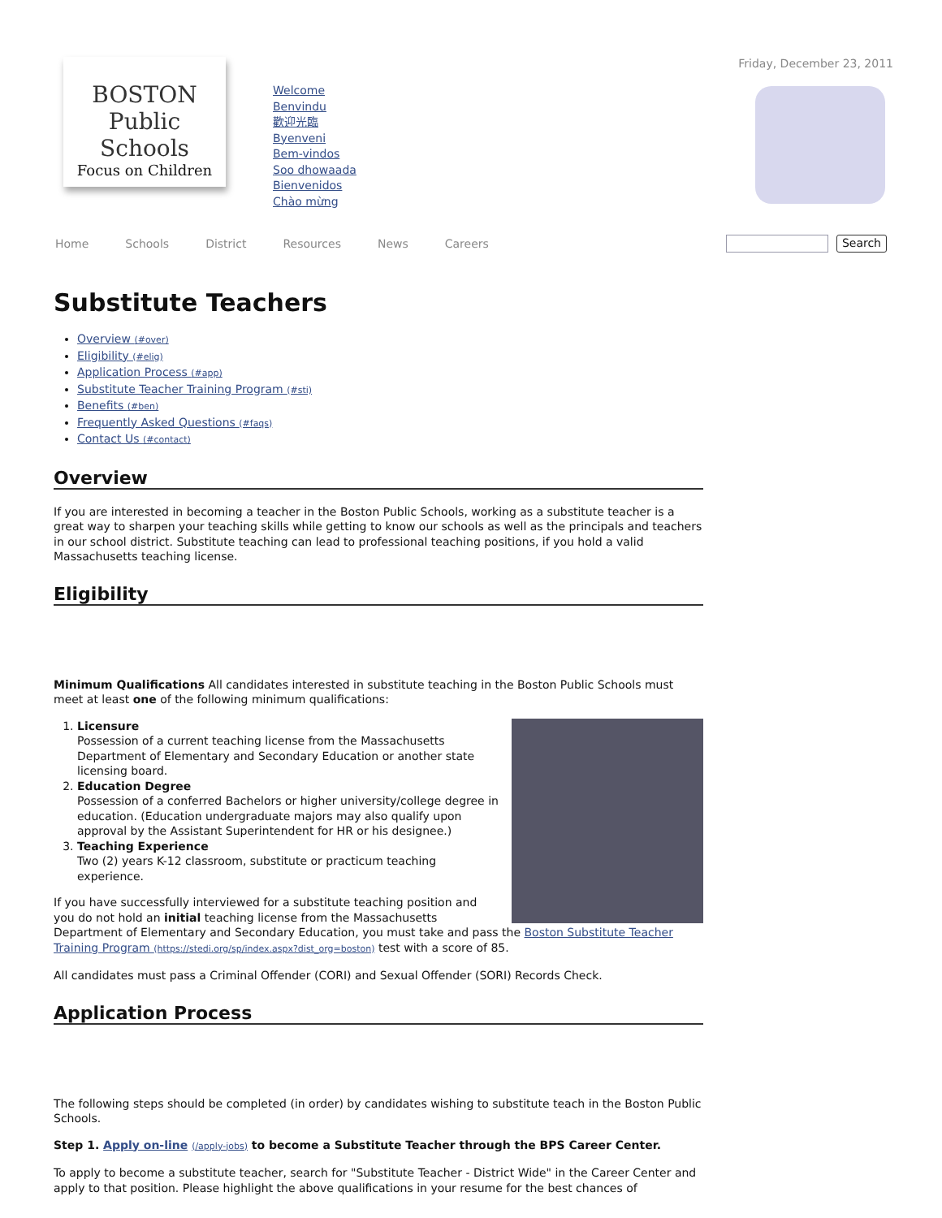BOSTON
Public Schools
Focus on Children
Welcome
Benvindu
歡迎光臨
Byenveni
Bem-vindos
Soo dhowaada
Bienvenidos
Chào mừng
Friday, December 23, 2011
Home Schools District Resources News Careers Search
Substitute Teachers
Overview (#over)
Eligibility (#elig)
Application Process (#app)
Substitute Teacher Training Program (#sti)
Benefits (#ben)
Frequently Asked Questions (#faqs)
Contact Us (#contact)
Overview
If you are interested in becoming a teacher in the Boston Public Schools, working as a substitute teacher is a great way to sharpen your teaching skills while getting to know our schools as well as the principals and teachers in our school district. Substitute teaching can lead to professional teaching positions, if you hold a valid Massachusetts teaching license.
Eligibility
Minimum Qualifications All candidates interested in substitute teaching in the Boston Public Schools must meet at least one of the following minimum qualifications:
1. Licensure
Possession of a current teaching license from the Massachusetts Department of Elementary and Secondary Education or another state licensing board.
2. Education Degree
Possession of a conferred Bachelors or higher university/college degree in education. (Education undergraduate majors may also qualify upon approval by the Assistant Superintendent for HR or his designee.)
3. Teaching Experience
Two (2) years K-12 classroom, substitute or practicum teaching experience.
If you have successfully interviewed for a substitute teaching position and you do not hold an initial teaching license from the Massachusetts Department of Elementary and Secondary Education, you must take and pass the Boston Substitute Teacher Training Program (https://stedi.org/sp/index.aspx?dist_org=boston) test with a score of 85.
All candidates must pass a Criminal Offender (CORI) and Sexual Offender (SORI) Records Check.
Application Process
The following steps should be completed (in order) by candidates wishing to substitute teach in the Boston Public Schools.
Step 1. Apply on-line (/apply-jobs) to become a Substitute Teacher through the BPS Career Center.
To apply to become a substitute teacher, search for "Substitute Teacher - District Wide" in the Career Center and apply to that position. Please highlight the above qualifications in your resume for the best chances of